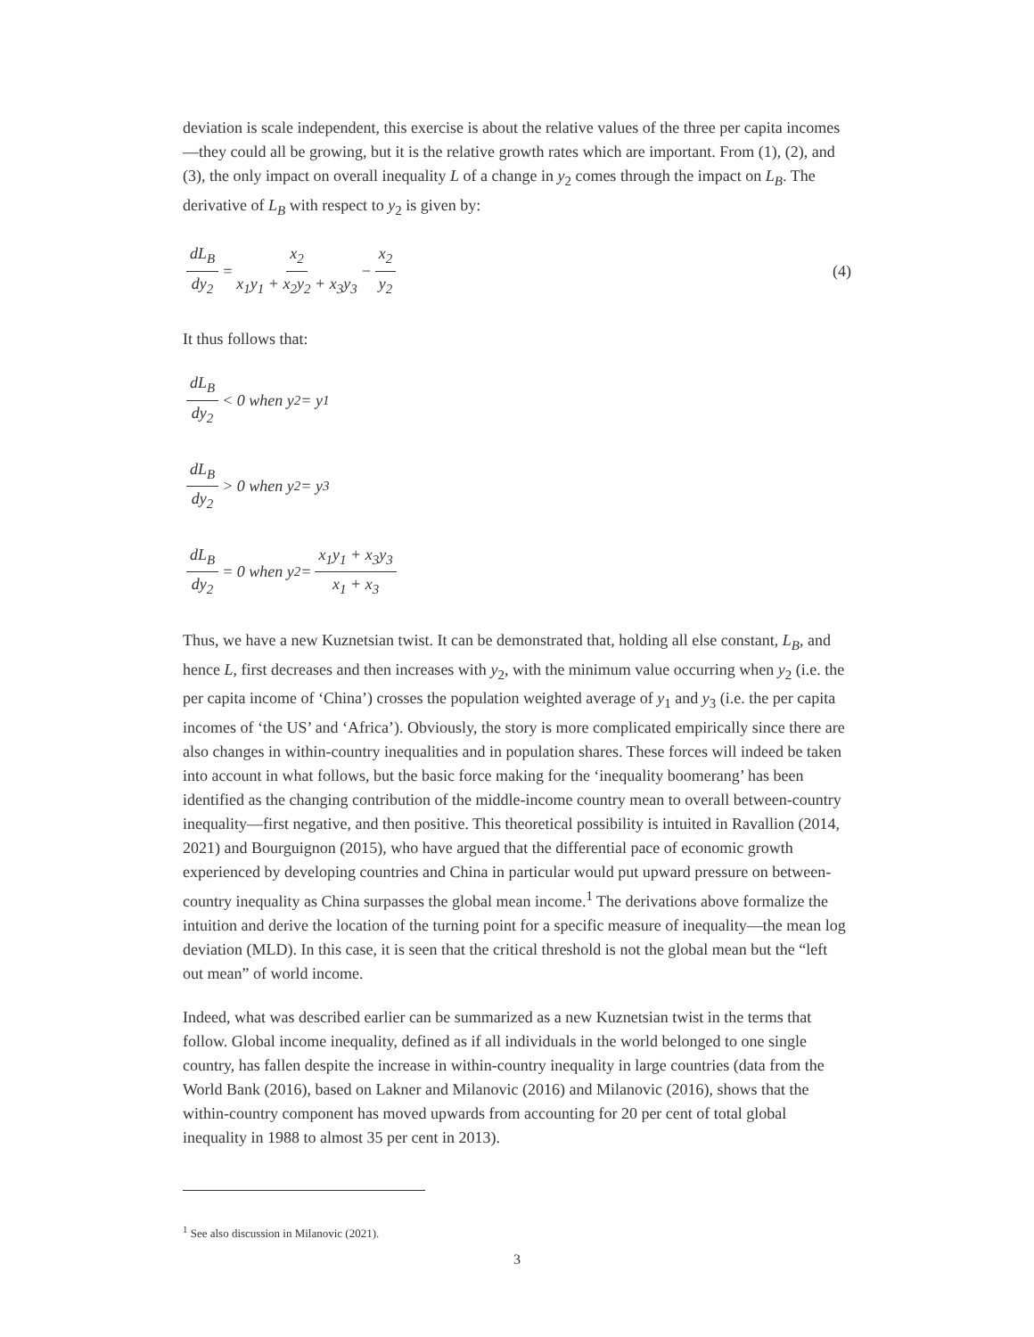deviation is scale independent, this exercise is about the relative values of the three per capita incomes—they could all be growing, but it is the relative growth rates which are important. From (1), (2), and (3), the only impact on overall inequality L of a change in y<sub>2</sub> comes through the impact on L<sub>B</sub>. The derivative of L<sub>B</sub> with respect to y<sub>2</sub> is given by:
dL<sub>B</sub> dy<sub>2</sub> = x<sub>2</sub> x<sub>1</sub>y<sub>1</sub> + x<sub>2</sub>y<sub>2</sub> + x<sub>3</sub>y<sub>3</sub> − x<sub>2</sub> y<sub>2</sub> (4)
It thus follows that:
dL<sub>B</sub> dy<sub>2</sub> < 0 when y<sub>2</sub> = y<sub>1</sub>
dL<sub>B</sub> dy<sub>2</sub> > 0 when y<sub>2</sub> = y<sub>3</sub>
dL<sub>B</sub> dy<sub>2</sub> = 0 when y<sub>2</sub> = x<sub>1</sub>y<sub>1</sub> + x<sub>3</sub>y<sub>3</sub> x<sub>1</sub> + x<sub>3</sub>
Thus, we have a new Kuznetsian twist. It can be demonstrated that, holding all else constant, L<sub>B</sub>, and hence L, first decreases and then increases with y<sub>2</sub>, with the minimum value occurring when y<sub>2</sub> (i.e. the per capita income of ‘China’) crosses the population weighted average of y<sub>1</sub> and y<sub>3</sub> (i.e. the per capita incomes of ‘the US’ and ‘Africa’). Obviously, the story is more complicated empirically since there are also changes in within-country inequalities and in population shares. These forces will indeed be taken into account in what follows, but the basic force making for the ‘inequality boomerang’ has been identified as the changing contribution of the middle-income country mean to overall between-country inequality—first negative, and then positive. This theoretical possibility is intuited in Ravallion (2014, 2021) and Bourguignon (2015), who have argued that the differential pace of economic growth experienced by developing countries and China in particular would put upward pressure on between-country inequality as China surpasses the global mean income.<sup>1</sup> The derivations above formalize the intuition and derive the location of the turning point for a specific measure of inequality—the mean log deviation (MLD). In this case, it is seen that the critical threshold is not the global mean but the “left out mean” of world income.
Indeed, what was described earlier can be summarized as a new Kuznetsian twist in the terms that follow. Global income inequality, defined as if all individuals in the world belonged to one single country, has fallen despite the increase in within-country inequality in large countries (data from the World Bank (2016), based on Lakner and Milanovic (2016) and Milanovic (2016), shows that the within-country component has moved upwards from accounting for 20 per cent of total global inequality in 1988 to almost 35 per cent in 2013).
<sup>1</sup> See also discussion in Milanovic (2021).
3